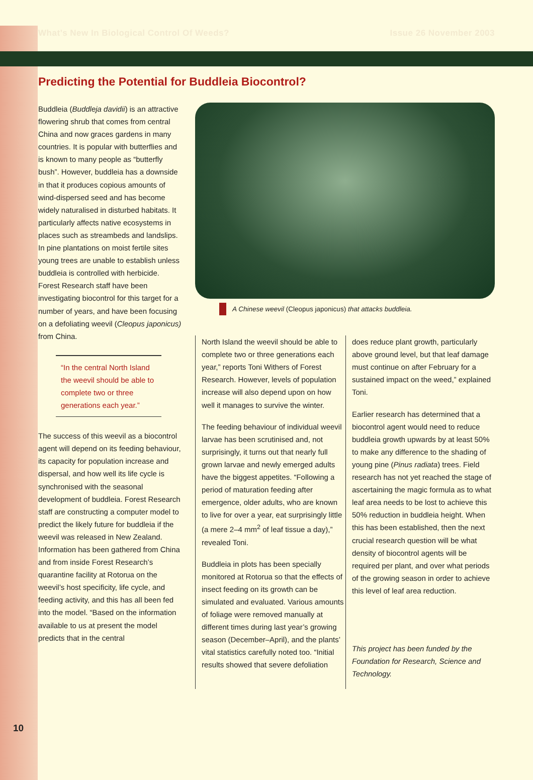What’s New In Biological Control Of Weeds? Issue 26 November 2003
Predicting the Potential for Buddleia Biocontrol?
Buddleia (Buddleja davidii) is an attractive flowering shrub that comes from central China and now graces gardens in many countries. It is popular with butterflies and is known to many people as “butterfly bush”. However, buddleia has a downside in that it produces copious amounts of wind-dispersed seed and has become widely naturalised in disturbed habitats. It particularly affects native ecosystems in places such as streambeds and landslips. In pine plantations on moist fertile sites young trees are unable to establish unless buddleia is controlled with herbicide. Forest Research staff have been investigating biocontrol for this target for a number of years, and have been focusing on a defoliating weevil (Cleopus japonicus) from China.
“In the central North Island the weevil should be able to complete two or three generations each year.”
The success of this weevil as a biocontrol agent will depend on its feeding behaviour, its capacity for population increase and dispersal, and how well its life cycle is synchronised with the seasonal development of buddleia. Forest Research staff are constructing a computer model to predict the likely future for buddleia if the weevil was released in New Zealand. Information has been gathered from China and from inside Forest Research’s quarantine facility at Rotorua on the weevil’s host specificity, life cycle, and feeding activity, and this has all been fed into the model. “Based on the information available to us at present the model predicts that in the central
A Chinese weevil (Cleopus japonicus) that attacks buddleia.
North Island the weevil should be able to complete two or three generations each year,” reports Toni Withers of Forest Research. However, levels of population increase will also depend upon on how well it manages to survive the winter.
The feeding behaviour of individual weevil larvae has been scrutinised and, not surprisingly, it turns out that nearly full grown larvae and newly emerged adults have the biggest appetites. “Following a period of maturation feeding after emergence, older adults, who are known to live for over a year, eat surprisingly little (a mere 2–4 mm<sup>2</sup> of leaf tissue a day),” revealed Toni.
Buddleia in plots has been specially monitored at Rotorua so that the effects of insect feeding on its growth can be simulated and evaluated. Various amounts of foliage were removed manually at different times during last year’s growing season (December–April), and the plants’ vital statistics carefully noted too. “Initial results showed that severe defoliation
does reduce plant growth, particularly above ground level, but that leaf damage must continue on after February for a sustained impact on the weed,” explained Toni.
Earlier research has determined that a biocontrol agent would need to reduce buddleia growth upwards by at least 50% to make any difference to the shading of young pine (Pinus radiata) trees. Field research has not yet reached the stage of ascertaining the magic formula as to what leaf area needs to be lost to achieve this 50% reduction in buddleia height. When this has been established, then the next crucial research question will be what density of biocontrol agents will be required per plant, and over what periods of the growing season in order to achieve this level of leaf area reduction.
This project has been funded by the Foundation for Research, Science and Technology.
10